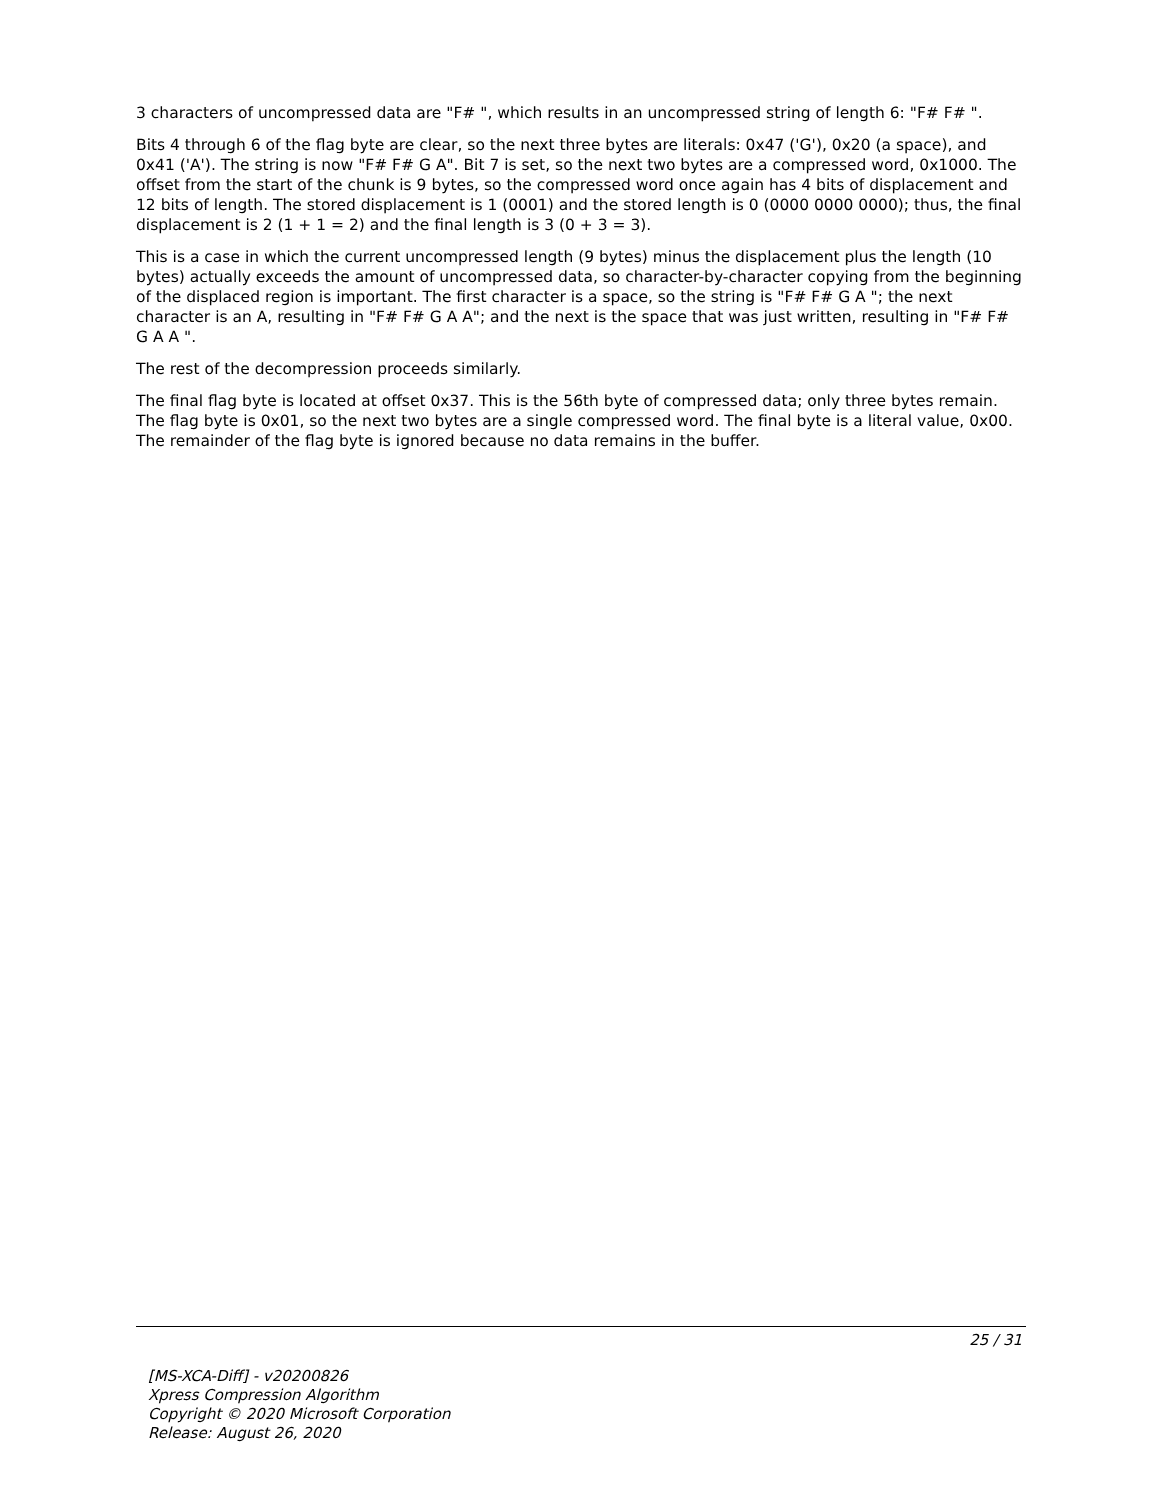3 characters of uncompressed data are "F# ", which results in an uncompressed string of length 6: "F# F# ".
Bits 4 through 6 of the flag byte are clear, so the next three bytes are literals: 0x47 ('G'), 0x20 (a space), and 0x41 ('A'). The string is now "F# F# G A". Bit 7 is set, so the next two bytes are a compressed word, 0x1000. The offset from the start of the chunk is 9 bytes, so the compressed word once again has 4 bits of displacement and 12 bits of length. The stored displacement is 1 (0001) and the stored length is 0 (0000 0000 0000); thus, the final displacement is 2 (1 + 1 = 2) and the final length is 3 (0 + 3 = 3).
This is a case in which the current uncompressed length (9 bytes) minus the displacement plus the length (10 bytes) actually exceeds the amount of uncompressed data, so character-by-character copying from the beginning of the displaced region is important. The first character is a space, so the string is "F# F# G A "; the next character is an A, resulting in "F# F# G A A"; and the next is the space that was just written, resulting in "F# F# G A A ".
The rest of the decompression proceeds similarly.
The final flag byte is located at offset 0x37. This is the 56th byte of compressed data; only three bytes remain. The flag byte is 0x01, so the next two bytes are a single compressed word. The final byte is a literal value, 0x00. The remainder of the flag byte is ignored because no data remains in the buffer.
25 / 31
[MS-XCA-Diff] - v20200826
Xpress Compression Algorithm
Copyright © 2020 Microsoft Corporation
Release: August 26, 2020